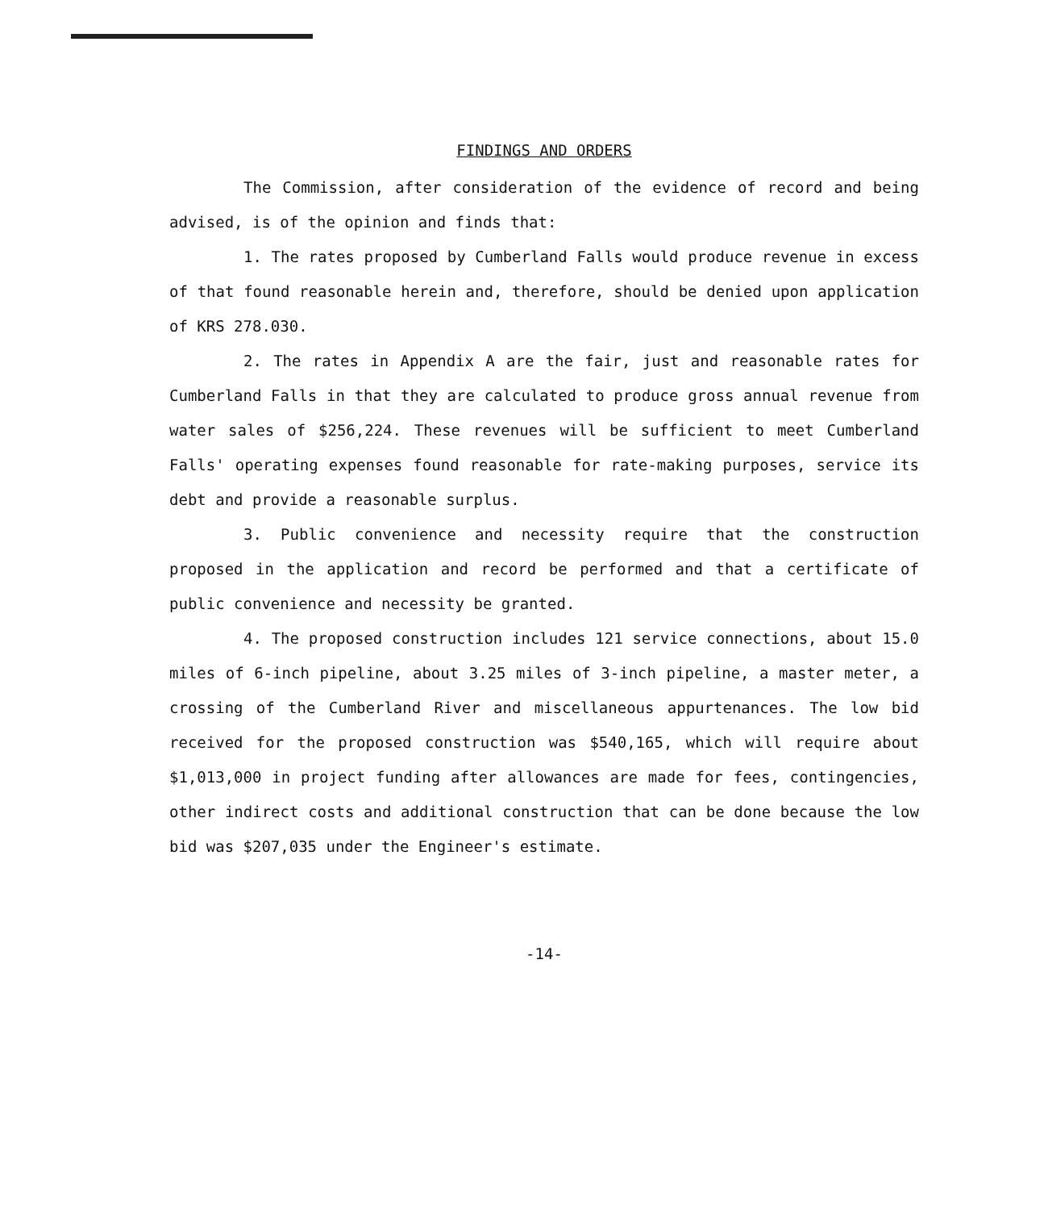FINDINGS AND ORDERS
The Commission, after consideration of the evidence of record and being advised, is of the opinion and finds that:
1. The rates proposed by Cumberland Falls would produce revenue in excess of that found reasonable herein and, therefore, should be denied upon application of KRS 278.030.
2. The rates in Appendix A are the fair, just and reasonable rates for Cumberland Falls in that they are calculated to produce gross annual revenue from water sales of $256,224. These revenues will be sufficient to meet Cumberland Falls' operating expenses found reasonable for rate-making purposes, service its debt and provide a reasonable surplus.
3. Public convenience and necessity require that the construction proposed in the application and record be performed and that a certificate of public convenience and necessity be granted.
4. The proposed construction includes 121 service connections, about 15.0 miles of 6-inch pipeline, about 3.25 miles of 3-inch pipeline, a master meter, a crossing of the Cumberland River and miscellaneous appurtenances. The low bid received for the proposed construction was $540,165, which will require about $1,013,000 in project funding after allowances are made for fees, contingencies, other indirect costs and additional construction that can be done because the low bid was $207,035 under the Engineer's estimate.
-14-